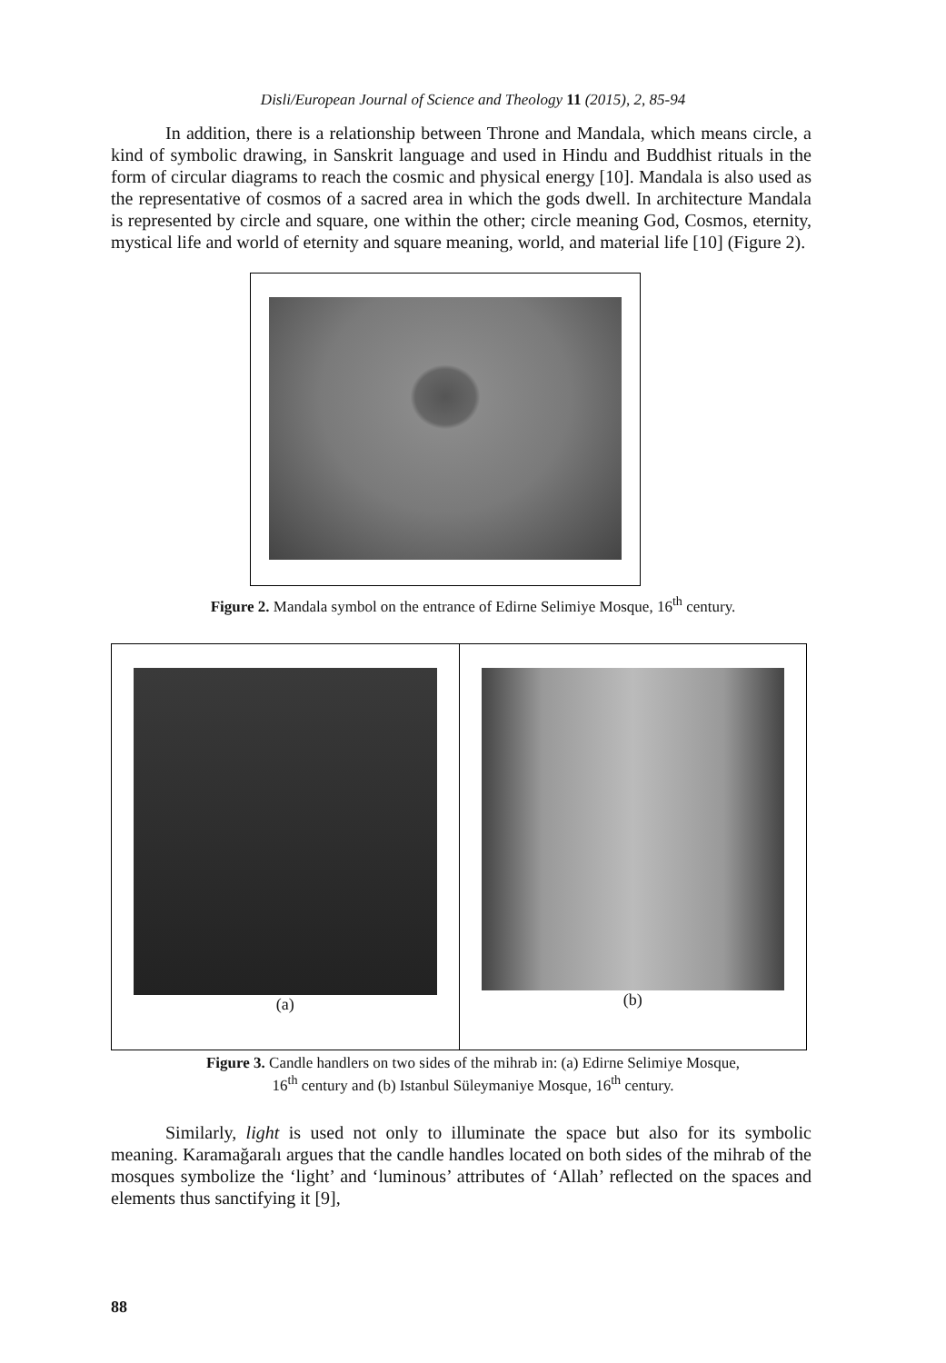Disli/European Journal of Science and Theology 11 (2015), 2, 85-94
In addition, there is a relationship between Throne and Mandala, which means circle, a kind of symbolic drawing, in Sanskrit language and used in Hindu and Buddhist rituals in the form of circular diagrams to reach the cosmic and physical energy [10]. Mandala is also used as the representative of cosmos of a sacred area in which the gods dwell. In architecture Mandala is represented by circle and square, one within the other; circle meaning God, Cosmos, eternity, mystical life and world of eternity and square meaning, world, and material life [10] (Figure 2).
Figure 2. Mandala symbol on the entrance of Edirne Selimiye Mosque, 16<sup>th</sup> century.
| (a) | (b) |
Figure 3. Candle handlers on two sides of the mihrab in: (a) Edirne Selimiye Mosque,
16<sup>th</sup> century and (b) Istanbul Süleymaniye Mosque, 16<sup>th</sup> century.
Similarly, light is used not only to illuminate the space but also for its symbolic meaning. Karamağaralı argues that the candle handles located on both sides of the mihrab of the mosques symbolize the ‘light’ and ‘luminous’ attributes of ‘Allah’ reflected on the spaces and elements thus sanctifying it [9],
88